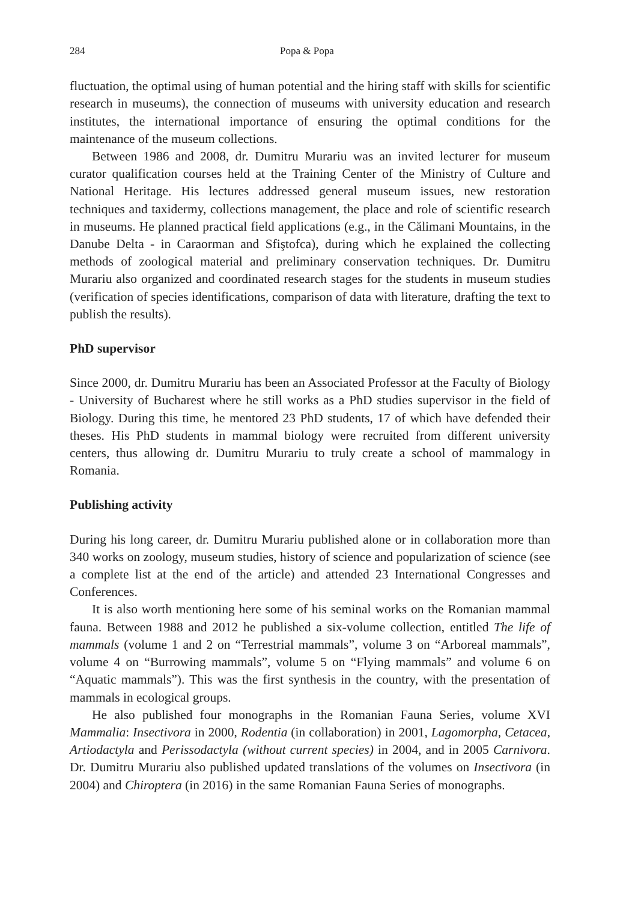284 Popa & Popa
fluctuation, the optimal using of human potential and the hiring staff with skills for scientific research in museums), the connection of museums with university education and research institutes, the international importance of ensuring the optimal conditions for the maintenance of the museum collections.
Between 1986 and 2008, dr. Dumitru Murariu was an invited lecturer for museum curator qualification courses held at the Training Center of the Ministry of Culture and National Heritage. His lectures addressed general museum issues, new restoration techniques and taxidermy, collections management, the place and role of scientific research in museums. He planned practical field applications (e.g., in the Călimani Mountains, in the Danube Delta - in Caraorman and Sfiştofca), during which he explained the collecting methods of zoological material and preliminary conservation techniques. Dr. Dumitru Murariu also organized and coordinated research stages for the students in museum studies (verification of species identifications, comparison of data with literature, drafting the text to publish the results).
PhD supervisor
Since 2000, dr. Dumitru Murariu has been an Associated Professor at the Faculty of Biology - University of Bucharest where he still works as a PhD studies supervisor in the field of Biology. During this time, he mentored 23 PhD students, 17 of which have defended their theses. His PhD students in mammal biology were recruited from different university centers, thus allowing dr. Dumitru Murariu to truly create a school of mammalogy in Romania.
Publishing activity
During his long career, dr. Dumitru Murariu published alone or in collaboration more than 340 works on zoology, museum studies, history of science and popularization of science (see a complete list at the end of the article) and attended 23 International Congresses and Conferences.
It is also worth mentioning here some of his seminal works on the Romanian mammal fauna. Between 1988 and 2012 he published a six-volume collection, entitled The life of mammals (volume 1 and 2 on “Terrestrial mammals”, volume 3 on “Arboreal mammals”, volume 4 on “Burrowing mammals”, volume 5 on “Flying mammals” and volume 6 on “Aquatic mammals”). This was the first synthesis in the country, with the presentation of mammals in ecological groups.
He also published four monographs in the Romanian Fauna Series, volume XVI Mammalia: Insectivora in 2000, Rodentia (in collaboration) in 2001, Lagomorpha, Cetacea, Artiodactyla and Perissodactyla (without current species) in 2004, and in 2005 Carnivora. Dr. Dumitru Murariu also published updated translations of the volumes on Insectivora (in 2004) and Chiroptera (in 2016) in the same Romanian Fauna Series of monographs.